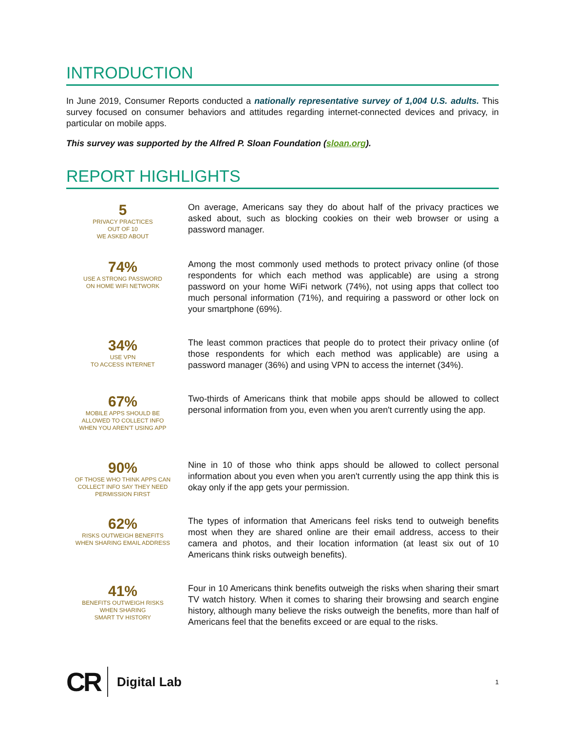INTRODUCTION
In June 2019, Consumer Reports conducted a nationally representative survey of 1,004 U.S. adults. This survey focused on consumer behaviors and attitudes regarding internet-connected devices and privacy, in particular on mobile apps.
This survey was supported by the Alfred P. Sloan Foundation (sloan.org).
REPORT HIGHLIGHTS
5
PRIVACY PRACTICES
OUT OF 10
WE ASKED ABOUT
On average, Americans say they do about half of the privacy practices we asked about, such as blocking cookies on their web browser or using a password manager.
74%
USE A STRONG PASSWORD
ON HOME WIFI NETWORK
Among the most commonly used methods to protect privacy online (of those respondents for which each method was applicable) are using a strong password on your home WiFi network (74%), not using apps that collect too much personal information (71%), and requiring a password or other lock on your smartphone (69%).
34%
USE VPN
TO ACCESS INTERNET
The least common practices that people do to protect their privacy online (of those respondents for which each method was applicable) are using a password manager (36%) and using VPN to access the internet (34%).
67%
MOBILE APPS SHOULD BE
ALLOWED TO COLLECT INFO
WHEN YOU AREN'T USING APP
Two-thirds of Americans think that mobile apps should be allowed to collect personal information from you, even when you aren't currently using the app.
90%
OF THOSE WHO THINK APPS CAN
COLLECT INFO SAY THEY NEED
PERMISSION FIRST
Nine in 10 of those who think apps should be allowed to collect personal information about you even when you aren't currently using the app think this is okay only if the app gets your permission.
62%
RISKS OUTWEIGH BENEFITS
WHEN SHARING EMAIL ADDRESS
The types of information that Americans feel risks tend to outweigh benefits most when they are shared online are their email address, access to their camera and photos, and their location information (at least six out of 10 Americans think risks outweigh benefits).
41%
BENEFITS OUTWEIGH RISKS
WHEN SHARING
SMART TV HISTORY
Four in 10 Americans think benefits outweigh the risks when sharing their smart TV watch history. When it comes to sharing their browsing and search engine history, although many believe the risks outweigh the benefits, more than half of Americans feel that the benefits exceed or are equal to the risks.
CR Digital Lab 1